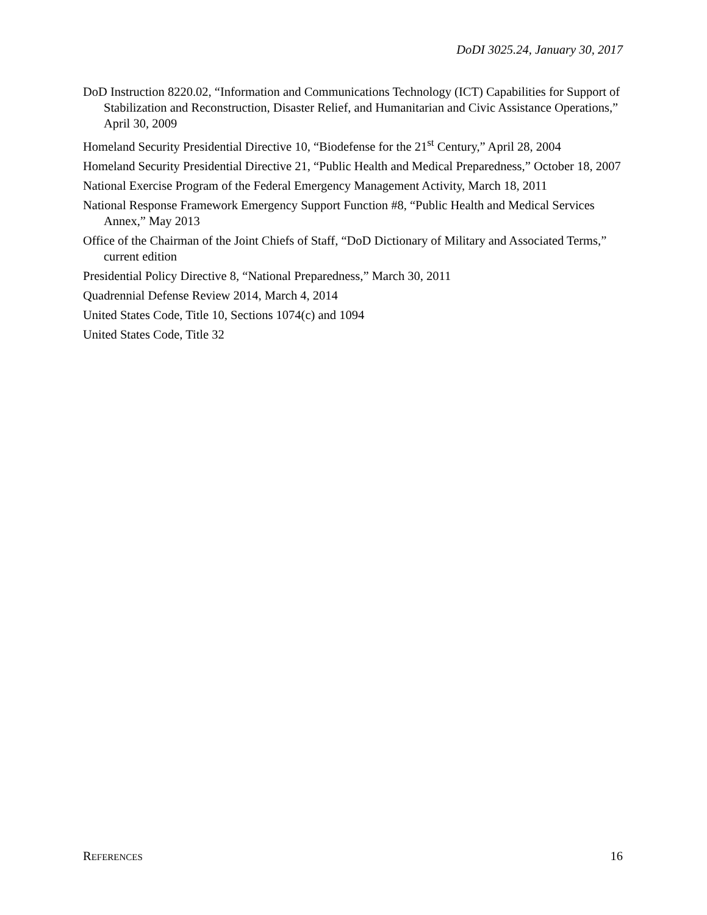DoDI 3025.24, January 30, 2017
DoD Instruction 8220.02, “Information and Communications Technology (ICT) Capabilities for Support of Stabilization and Reconstruction, Disaster Relief, and Humanitarian and Civic Assistance Operations,” April 30, 2009
Homeland Security Presidential Directive 10, “Biodefense for the 21<sup>st</sup> Century,” April 28, 2004
Homeland Security Presidential Directive 21, “Public Health and Medical Preparedness,” October 18, 2007
National Exercise Program of the Federal Emergency Management Activity, March 18, 2011
National Response Framework Emergency Support Function #8, “Public Health and Medical Services Annex,” May 2013
Office of the Chairman of the Joint Chiefs of Staff, “DoD Dictionary of Military and Associated Terms,” current edition
Presidential Policy Directive 8, “National Preparedness,” March 30, 2011
Quadrennial Defense Review 2014, March 4, 2014
United States Code, Title 10, Sections 1074(c) and 1094
United States Code, Title 32
REFERENCES 16